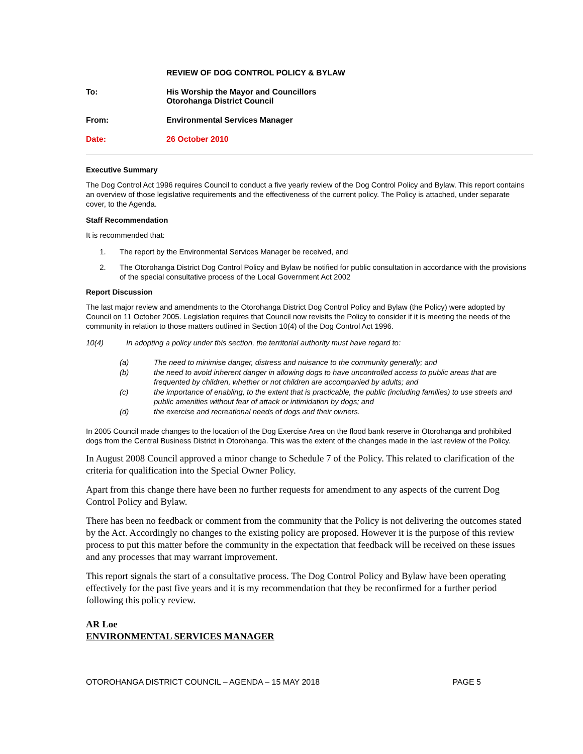REVIEW OF DOG CONTROL POLICY & BYLAW
To: His Worship the Mayor and Councillors
Otorohanga District Council
From: Environmental Services Manager
Date: 26 October 2010
Executive Summary
The Dog Control Act 1996 requires Council to conduct a five yearly review of the Dog Control Policy and Bylaw. This report contains an overview of those legislative requirements and the effectiveness of the current policy. The Policy is attached, under separate cover, to the Agenda.
Staff Recommendation
It is recommended that:
1. The report by the Environmental Services Manager be received, and
2. The Otorohanga District Dog Control Policy and Bylaw be notified for public consultation in accordance with the provisions of the special consultative process of the Local Government Act 2002
Report Discussion
The last major review and amendments to the Otorohanga District Dog Control Policy and Bylaw (the Policy) were adopted by Council on 11 October 2005. Legislation requires that Council now revisits the Policy to consider if it is meeting the needs of the community in relation to those matters outlined in Section 10(4) of the Dog Control Act 1996.
10(4) In adopting a policy under this section, the territorial authority must have regard to:
(a) The need to minimise danger, distress and nuisance to the community generally; and
(b) the need to avoid inherent danger in allowing dogs to have uncontrolled access to public areas that are frequented by children, whether or not children are accompanied by adults; and
(c) the importance of enabling, to the extent that is practicable, the public (including families) to use streets and public amenities without fear of attack or intimidation by dogs; and
(d) the exercise and recreational needs of dogs and their owners.
In 2005 Council made changes to the location of the Dog Exercise Area on the flood bank reserve in Otorohanga and prohibited dogs from the Central Business District in Otorohanga. This was the extent of the changes made in the last review of the Policy.
In August 2008 Council approved a minor change to Schedule 7 of the Policy. This related to clarification of the criteria for qualification into the Special Owner Policy.
Apart from this change there have been no further requests for amendment to any aspects of the current Dog Control Policy and Bylaw.
There has been no feedback or comment from the community that the Policy is not delivering the outcomes stated by the Act. Accordingly no changes to the existing policy are proposed. However it is the purpose of this review process to put this matter before the community in the expectation that feedback will be received on these issues and any processes that may warrant improvement.
This report signals the start of a consultative process. The Dog Control Policy and Bylaw have been operating effectively for the past five years and it is my recommendation that they be reconfirmed for a further period following this policy review.
AR Loe
ENVIRONMENTAL SERVICES MANAGER
OTOROHANGA DISTRICT COUNCIL – AGENDA – 15 MAY 2018 PAGE 5